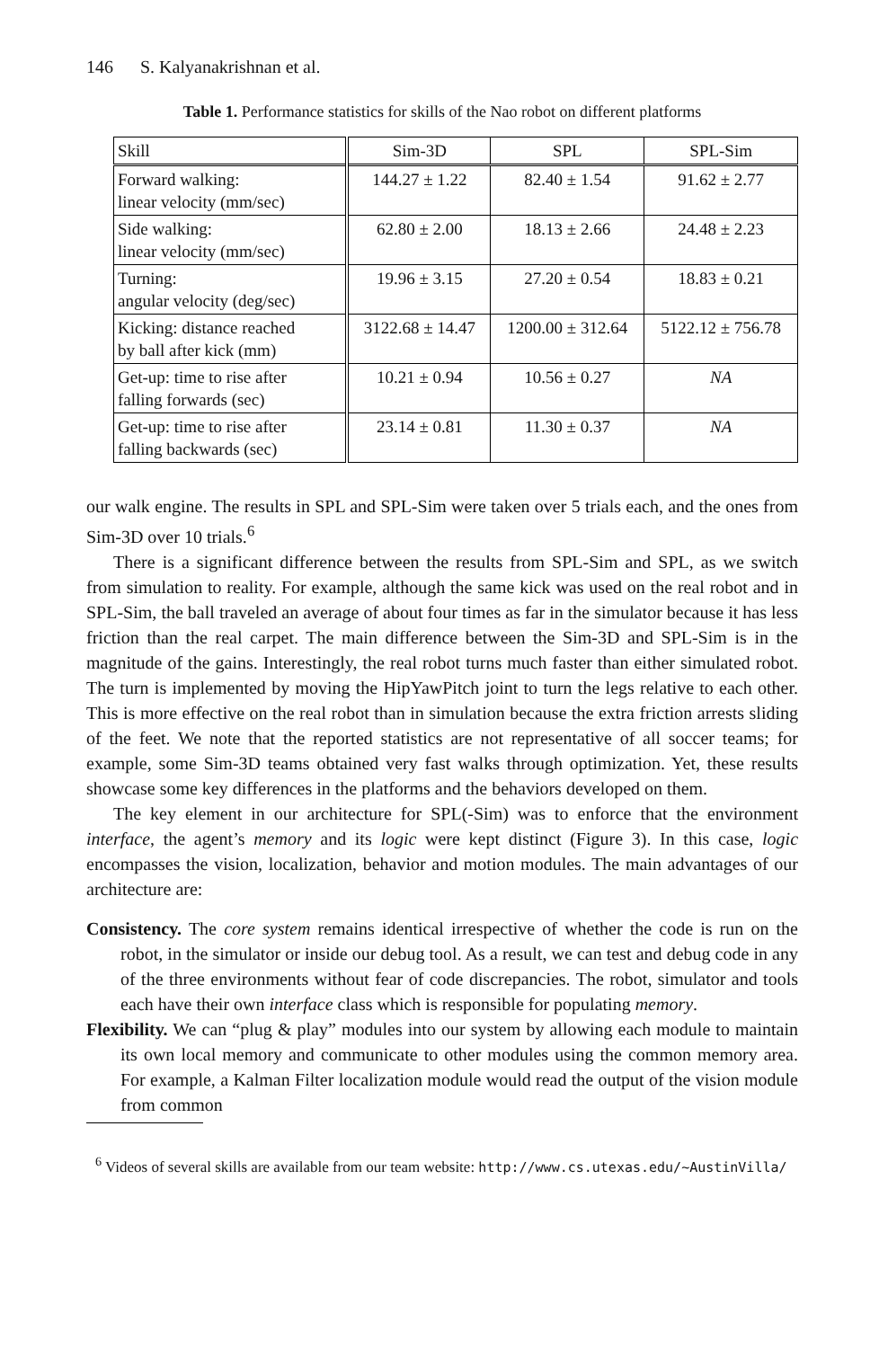146 S. Kalyanakrishnan et al.
Table 1. Performance statistics for skills of the Nao robot on different platforms
| Skill | Sim-3D | SPL | SPL-Sim |
| --- | --- | --- | --- |
| Forward walking: linear velocity (mm/sec) | 144.27 ± 1.22 | 82.40 ± 1.54 | 91.62 ± 2.77 |
| Side walking: linear velocity (mm/sec) | 62.80 ± 2.00 | 18.13 ± 2.66 | 24.48 ± 2.23 |
| Turning: angular velocity (deg/sec) | 19.96 ± 3.15 | 27.20 ± 0.54 | 18.83 ± 0.21 |
| Kicking: distance reached by ball after kick (mm) | 3122.68 ± 14.47 | 1200.00 ± 312.64 | 5122.12 ± 756.78 |
| Get-up: time to rise after falling forwards (sec) | 10.21 ± 0.94 | 10.56 ± 0.27 | NA |
| Get-up: time to rise after falling backwards (sec) | 23.14 ± 0.81 | 11.30 ± 0.37 | NA |
our walk engine. The results in SPL and SPL-Sim were taken over 5 trials each, and the ones from Sim-3D over 10 trials.<sup>6</sup>
There is a significant difference between the results from SPL-Sim and SPL, as we switch from simulation to reality. For example, although the same kick was used on the real robot and in SPL-Sim, the ball traveled an average of about four times as far in the simulator because it has less friction than the real carpet. The main difference between the Sim-3D and SPL-Sim is in the magnitude of the gains. Interestingly, the real robot turns much faster than either simulated robot. The turn is implemented by moving the HipYawPitch joint to turn the legs relative to each other. This is more effective on the real robot than in simulation because the extra friction arrests sliding of the feet. We note that the reported statistics are not representative of all soccer teams; for example, some Sim-3D teams obtained very fast walks through optimization. Yet, these results showcase some key differences in the platforms and the behaviors developed on them.
The key element in our architecture for SPL(-Sim) was to enforce that the environment interface, the agent’s memory and its logic were kept distinct (Figure 3). In this case, logic encompasses the vision, localization, behavior and motion modules. The main advantages of our architecture are:
Consistency. The core system remains identical irrespective of whether the code is run on the robot, in the simulator or inside our debug tool. As a result, we can test and debug code in any of the three environments without fear of code discrepancies. The robot, simulator and tools each have their own interface class which is responsible for populating memory.
Flexibility. We can “plug & play” modules into our system by allowing each module to maintain its own local memory and communicate to other modules using the common memory area. For example, a Kalman Filter localization module would read the output of the vision module from common
<sup>6</sup> Videos of several skills are available from our team website: http://www.cs.utexas.edu/~AustinVilla/